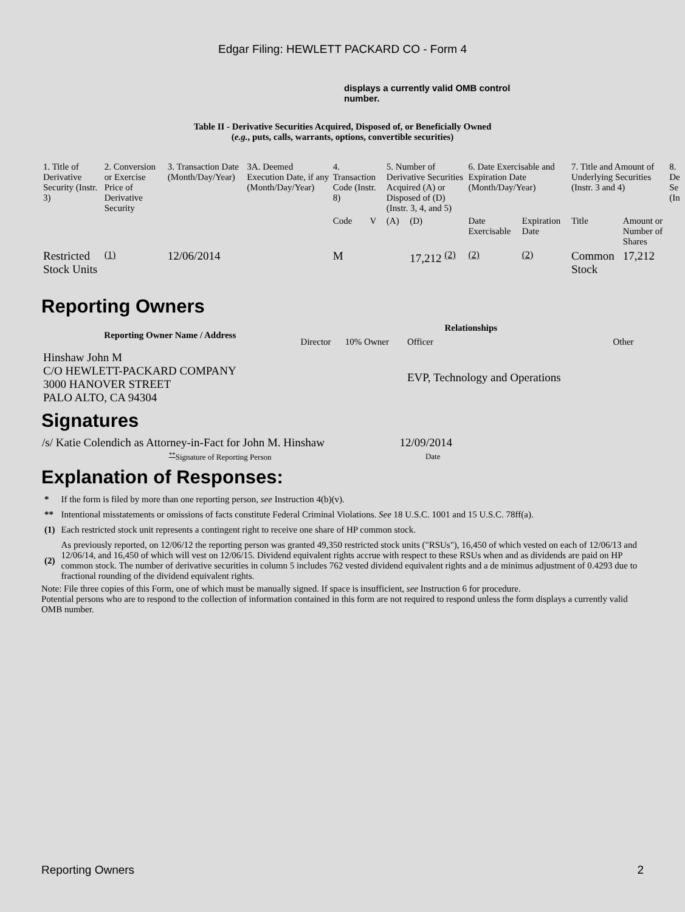Edgar Filing: HEWLETT PACKARD CO - Form 4
displays a currently valid OMB control number.
Table II - Derivative Securities Acquired, Disposed of, or Beneficially Owned
(e.g., puts, calls, warrants, options, convertible securities)
| 1. Title of Derivative Security (Instr. 3) | 2. Conversion or Exercise Price of Derivative Security | 3. Transaction Date (Month/Day/Year) | 3A. Deemed Execution Date, if any (Month/Day/Year) | 4. Transaction Code (Instr. 8) | | 5. Number of Derivative Securities Acquired (A) or Disposed of (D) (Instr. 3, 4, and 5) | | 6. Date Exercisable and Expiration Date (Month/Day/Year) | | 7. Title and Amount of Underlying Securities (Instr. 3 and 4) | | 8. De Se (In |
| --- | --- | --- | --- | --- | --- | --- | --- | --- | --- | --- | --- | --- |
| | | | | Code | V | (A) | (D) | Date Exercisable | Expiration Date | Title | Amount or Number of Shares | |
| Restricted Stock Units | <sup>(1)</sup> | 12/06/2014 | | M | | | 17,212 <sup>(2)</sup> | <sup>(2)</sup> | <sup>(2)</sup> | Common Stock | 17,212 | |
Reporting Owners
| Reporting Owner Name / Address | Relationships | | | |
| --- | --- | --- | --- | --- |
| | Director | 10% Owner | Officer | Other |
| Hinshaw John M C/O HEWLETT-PACKARD COMPANY 3000 HANOVER STREET PALO ALTO, CA 94304 | | | EVP, Technology and Operations | |
Signatures
| /s/ Katie Colendich as Attorney-in-Fact for John M. Hinshaw | 12/09/2014 |
| <sup>**</sup> Signature of Reporting Person | Date |
Explanation of Responses:
| * | If the form is filed by more than one reporting person, see Instruction 4(b)(v). |
| ** | Intentional misstatements or omissions of facts constitute Federal Criminal Violations. See 18 U.S.C. 1001 and 15 U.S.C. 78ff(a). |
| (1) | Each restricted stock unit represents a contingent right to receive one share of HP common stock. |
| (2) | As previously reported, on 12/06/12 the reporting person was granted 49,350 restricted stock units ("RSUs"), 16,450 of which vested on each of 12/06/13 and 12/06/14, and 16,450 of which will vest on 12/06/15. Dividend equivalent rights accrue with respect to these RSUs when and as dividends are paid on HP common stock. The number of derivative securities in column 5 includes 762 vested dividend equivalent rights and a de minimus adjustment of 0.4293 due to fractional rounding of the dividend equivalent rights. |
Note: File three copies of this Form, one of which must be manually signed. If space is insufficient, see Instruction 6 for procedure.
Potential persons who are to respond to the collection of information contained in this form are not required to respond unless the form displays a currently valid OMB number.
Reporting Owners 2